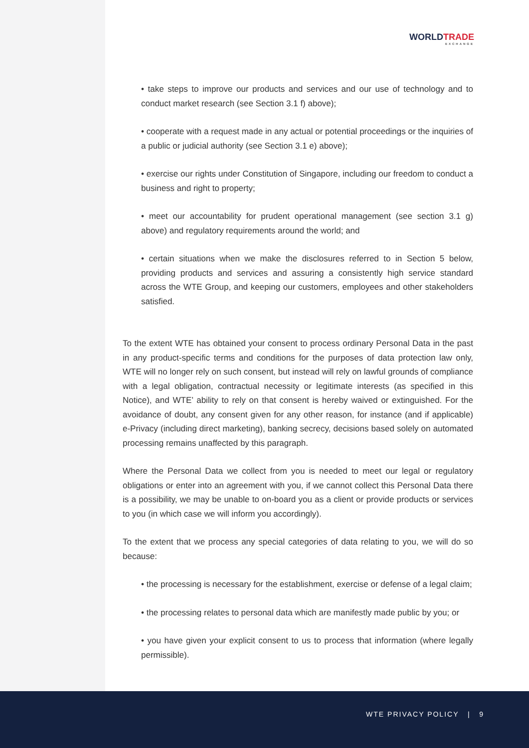WORLDTRADE
EXCHANGE
• take steps to improve our products and services and our use of technology and to conduct market research (see Section 3.1 f) above);
• cooperate with a request made in any actual or potential proceedings or the inquiries of a public or judicial authority (see Section 3.1 e) above);
• exercise our rights under Constitution of Singapore, including our freedom to conduct a business and right to property;
• meet our accountability for prudent operational management (see section 3.1 g) above) and regulatory requirements around the world; and
• certain situations when we make the disclosures referred to in Section 5 below, providing products and services and assuring a consistently high service standard across the WTE Group, and keeping our customers, employees and other stakeholders satisfied.
To the extent WTE has obtained your consent to process ordinary Personal Data in the past in any product-specific terms and conditions for the purposes of data protection law only, WTE will no longer rely on such consent, but instead will rely on lawful grounds of compliance with a legal obligation, contractual necessity or legitimate interests (as specified in this Notice), and WTE’ ability to rely on that consent is hereby waived or extinguished. For the avoidance of doubt, any consent given for any other reason, for instance (and if applicable) e-Privacy (including direct marketing), banking secrecy, decisions based solely on automated processing remains unaffected by this paragraph.
Where the Personal Data we collect from you is needed to meet our legal or regulatory obligations or enter into an agreement with you, if we cannot collect this Personal Data there is a possibility, we may be unable to on-board you as a client or provide products or services to you (in which case we will inform you accordingly).
To the extent that we process any special categories of data relating to you, we will do so because:
• the processing is necessary for the establishment, exercise or defense of a legal claim;
• the processing relates to personal data which are manifestly made public by you; or
• you have given your explicit consent to us to process that information (where legally permissible).
WTE PRIVACY POLICY | 9